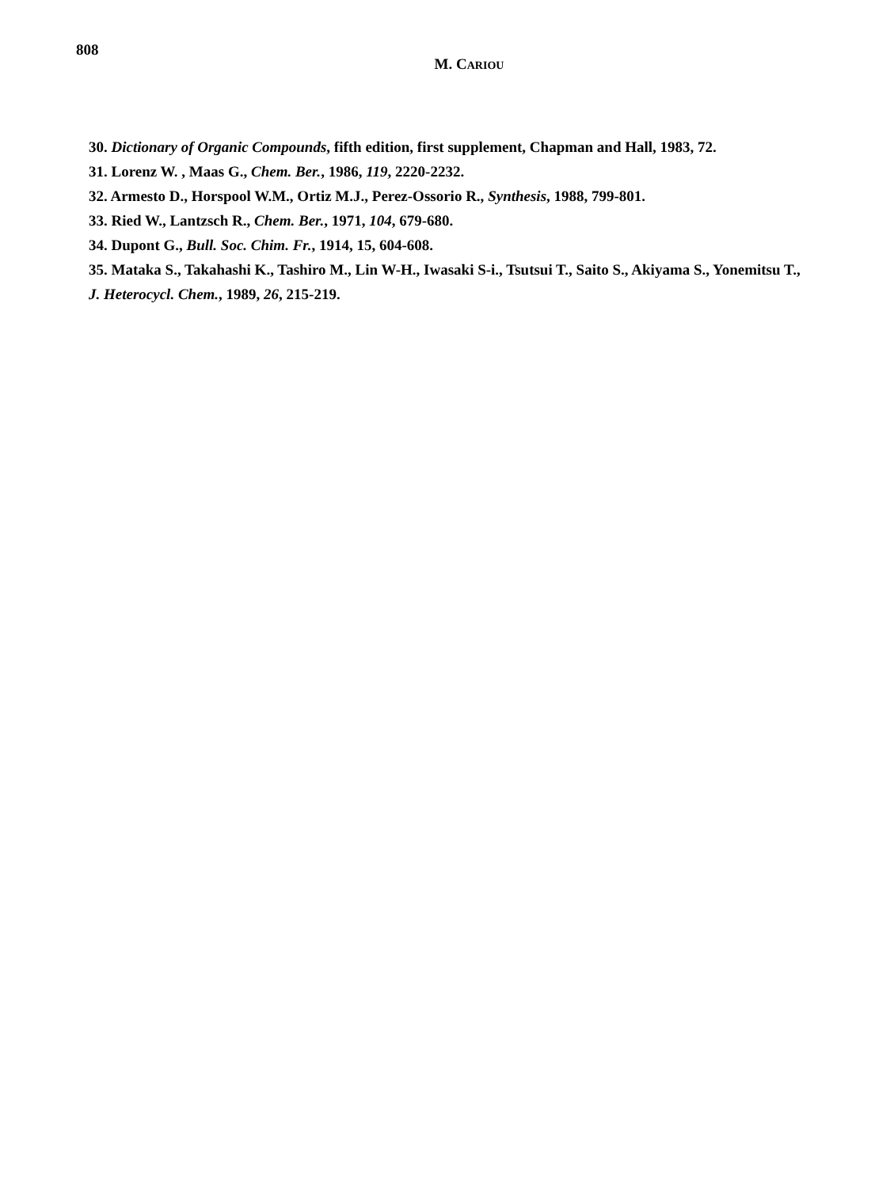808
M. CARIOU
30. Dictionary of Organic Compounds, fifth edition, first supplement, Chapman and Hall, 1983, 72.
31. Lorenz W. , Maas G., Chem. Ber., 1986, 119, 2220-2232.
32. Armesto D., Horspool W.M., Ortiz M.J., Perez-Ossorio R., Synthesis, 1988, 799-801.
33. Ried W., Lantzsch R., Chem. Ber., 1971, 104, 679-680.
34. Dupont G., Bull. Soc. Chim. Fr., 1914, 15, 604-608.
35. Mataka S., Takahashi K., Tashiro M., Lin W-H., Iwasaki S-i., Tsutsui T., Saito S., Akiyama S., Yonemitsu T., J. Heterocycl. Chem., 1989, 26, 215-219.